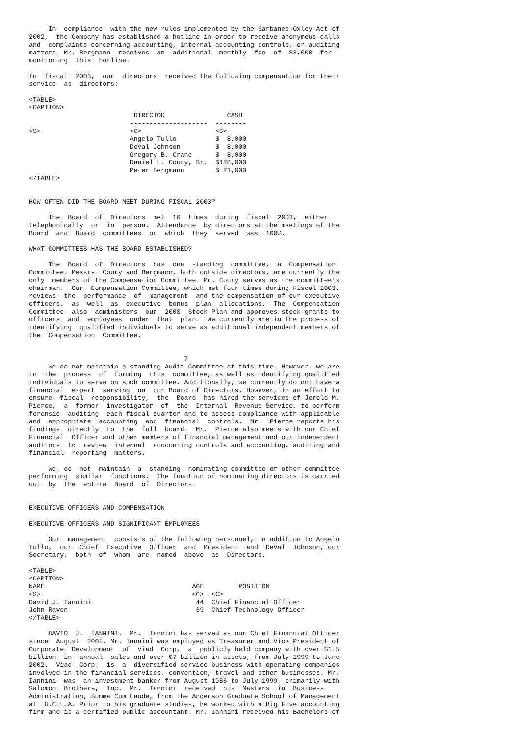In  compliance  with the new rules implemented by the Sarbanes-Oxley Act of
2002,  the Company has established a hotline in order to receive anonymous calls
and  complaints concerning accounting, internal accounting controls, or auditing
matters. Mr. Bergmann  receives  an  additional  monthly  fee  of  $3,000  for
monitoring  this  hotline.

In  fiscal  2003,  our  directors  received the following compensation for their
service  as  directors:

<TABLE>
<CAPTION>
| DIRECTOR | CASH |
| --- | --- |
| -------------------- | -------- |
| <S> <C> | <C> |
| Angelo Tullo | $ 8,000 |
| DeVal Johnson | $ 8,000 |
| Gregory B. Crane | $ 8,000 |
| Daniel L. Coury, Sr. | $128,000 |
| Peter Bergmann | $ 21,000 |
</TABLE> HOW OFTEN DID THE BOARD MEET DURING FISCAL 2003? The Board of Directors met 10 times during fiscal 2003, either telephonically or in person. Attendance by directors at the meetings of the Board and Board committees on which they served was 100%. WHAT COMMITTEES HAS THE BOARD ESTABLISHED? The Board of Directors has one standing committee, a Compensation Committee. Messrs. Coury and Bergmann, both outside directors, are currently the only members of the Compensation Committee. Mr. Coury serves as the committee's chairman. Our Compensation Committee, which met four times during Fiscal 2003, reviews the performance of management and the compensation of our executive officers, as well as executive bonus plan allocations. The Compensation Committee also administers our 2003 Stock Plan and approves stock grants to officers and employees under that plan. We currently are in the process of identifying qualified individuals to serve as additional independent members of the Compensation Committee. 7 We do not maintain a standing Audit Committee at this time. However, we are in the process of forming this committee, as well as identifying qualified individuals to serve on such committee. Additionally, we currently do not have a financial expert serving on our Board of Directors. However, in an effort to ensure fiscal responsibility, the Board has hired the services of Jerold M. Pierce, a former investigator of the Internal Revenue Service, to perform forensic auditing each fiscal quarter and to assess compliance with applicable and appropriate accounting and financial controls. Mr. Pierce reports his findings directly to the full board. Mr. Pierce also meets with our Chief Financial Officer and other members of financial management and our independent auditors to review internal accounting controls and accounting, auditing and financial reporting matters. We do not maintain a standing nominating committee or other committee performing similar functions. The function of nominating directors is carried out by the entire Board of Directors. EXECUTIVE OFFICERS AND COMPENSATION EXECUTIVE OFFICERS AND SIGNIFICANT EMPLOYEES Our management consists of the following personnel, in addition to Angelo Tullo, our Chief Executive Officer and President and DeVal Johnson, our Secretary, both of whom are named above as Directors. <TABLE> <CAPTION>
| NAME | AGE | POSITION |
| --- | --- | --- |
| <S> | <C> | <C> |
| David J. Iannini | 44 | Chief Financial Officer |
| John Raven | 39 | Chief Technology Officer |
</TABLE> DAVID J. IANNINI. Mr. Iannini has served as our Chief Financial Officer since August 2002. Mr. Iannini was employed as Treasurer and Vice President of Corporate Development of Viad Corp, a publicly held company with over $1.5 billion in annual sales and over $7 billion in assets, from July 1999 to June 2002. Viad Corp. is a diversified service business with operating companies involved in the financial services, convention, travel and other businesses. Mr. Iannini was an investment banker from August 1986 to July 1999, primarily with Salomon Brothers, Inc. Mr. Iannini received his Masters in Business Administration, Summa Cum Laude, from the Anderson Graduate School of Management at U.C.L.A. Prior to his graduate studies, he worked with a Big Five accounting firm and is a certified public accountant. Mr. Iannini received his Bachelors of